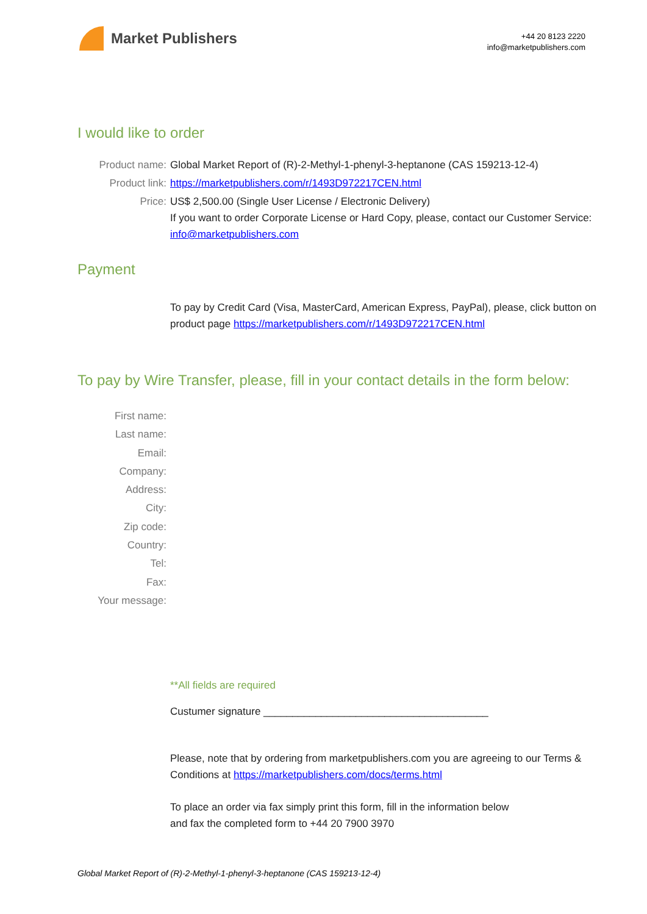Market Publishers
+44 20 8123 2220
info@marketpublishers.com
I would like to order
Product name: Global Market Report of (R)-2-Methyl-1-phenyl-3-heptanone (CAS 159213-12-4)
Product link: https://marketpublishers.com/r/1493D972217CEN.html
Price: US$ 2,500.00 (Single User License / Electronic Delivery)
If you want to order Corporate License or Hard Copy, please, contact our Customer Service:
info@marketpublishers.com
Payment
To pay by Credit Card (Visa, MasterCard, American Express, PayPal), please, click button on product page https://marketpublishers.com/r/1493D972217CEN.html
To pay by Wire Transfer, please, fill in your contact details in the form below:
First name:
Last name:
Email:
Company:
Address:
City:
Zip code:
Country:
Tel:
Fax:
Your message:
**All fields are required
Custumer signature _______________________________________
Please, note that by ordering from marketpublishers.com you are agreeing to our Terms & Conditions at https://marketpublishers.com/docs/terms.html
To place an order via fax simply print this form, fill in the information below
and fax the completed form to +44 20 7900 3970
Global Market Report of (R)-2-Methyl-1-phenyl-3-heptanone (CAS 159213-12-4)